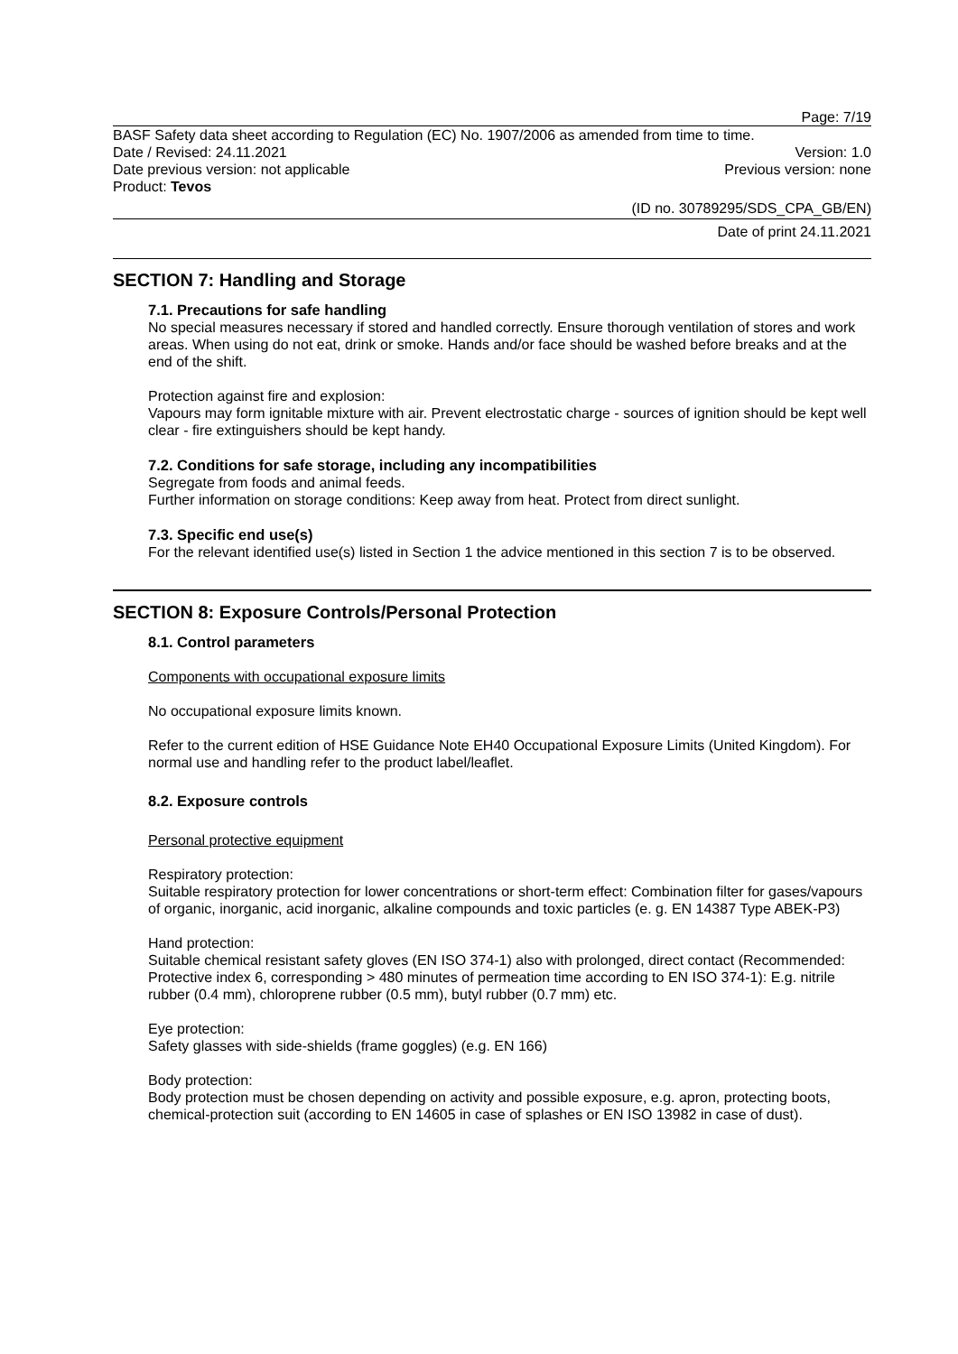Page: 7/19
BASF Safety data sheet according to Regulation (EC) No. 1907/2006 as amended from time to time.
Date / Revised: 24.11.2021 Version: 1.0
Date previous version: not applicable Previous version: none
Product: Tevos
(ID no. 30789295/SDS_CPA_GB/EN)
Date of print 24.11.2021
SECTION 7: Handling and Storage
7.1. Precautions for safe handling
No special measures necessary if stored and handled correctly. Ensure thorough ventilation of stores and work areas. When using do not eat, drink or smoke. Hands and/or face should be washed before breaks and at the end of the shift.
Protection against fire and explosion:
Vapours may form ignitable mixture with air. Prevent electrostatic charge - sources of ignition should be kept well clear - fire extinguishers should be kept handy.
7.2. Conditions for safe storage, including any incompatibilities
Segregate from foods and animal feeds.
Further information on storage conditions: Keep away from heat. Protect from direct sunlight.
7.3. Specific end use(s)
For the relevant identified use(s) listed in Section 1 the advice mentioned in this section 7 is to be observed.
SECTION 8: Exposure Controls/Personal Protection
8.1. Control parameters
Components with occupational exposure limits
No occupational exposure limits known.
Refer to the current edition of HSE Guidance Note EH40 Occupational Exposure Limits (United Kingdom). For normal use and handling refer to the product label/leaflet.
8.2. Exposure controls
Personal protective equipment
Respiratory protection:
Suitable respiratory protection for lower concentrations or short-term effect: Combination filter for gases/vapours of organic, inorganic, acid inorganic, alkaline compounds and toxic particles (e. g. EN 14387 Type ABEK-P3)
Hand protection:
Suitable chemical resistant safety gloves (EN ISO 374-1) also with prolonged, direct contact (Recommended: Protective index 6, corresponding > 480 minutes of permeation time according to EN ISO 374-1): E.g. nitrile rubber (0.4 mm), chloroprene rubber (0.5 mm), butyl rubber (0.7 mm) etc.
Eye protection:
Safety glasses with side-shields (frame goggles) (e.g. EN 166)
Body protection:
Body protection must be chosen depending on activity and possible exposure, e.g. apron, protecting boots, chemical-protection suit (according to EN 14605 in case of splashes or EN ISO 13982 in case of dust).